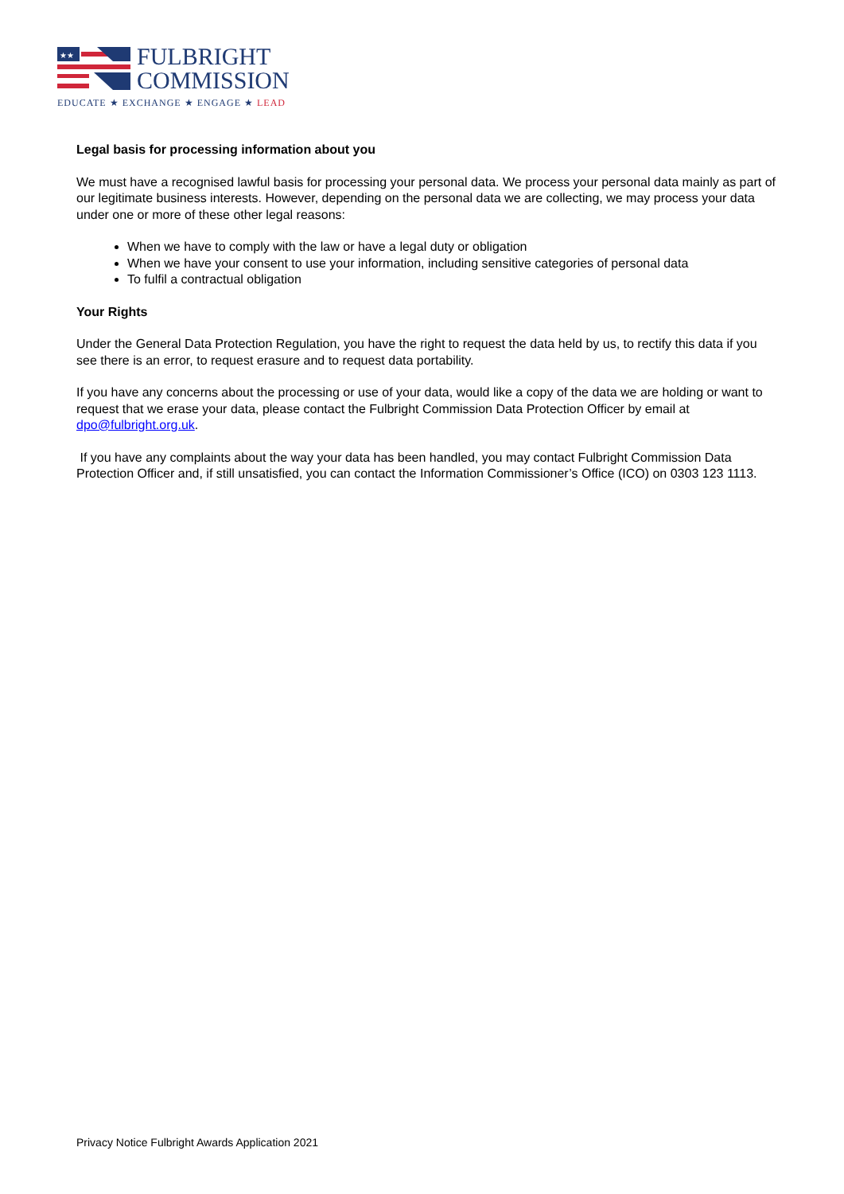★★
FULBRIGHT
COMMISSION
EDUCATE ★ EXCHANGE ★ ENGAGE ★ LEAD
Legal basis for processing information about you
We must have a recognised lawful basis for processing your personal data. We process your personal data mainly as part of our legitimate business interests. However, depending on the personal data we are collecting, we may process your data under one or more of these other legal reasons:
When we have to comply with the law or have a legal duty or obligation
When we have your consent to use your information, including sensitive categories of personal data
To fulfil a contractual obligation
Your Rights
Under the General Data Protection Regulation, you have the right to request the data held by us, to rectify this data if you see there is an error, to request erasure and to request data portability.
If you have any concerns about the processing or use of your data, would like a copy of the data we are holding or want to request that we erase your data, please contact the Fulbright Commission Data Protection Officer by email at dpo@fulbright.org.uk.
If you have any complaints about the way your data has been handled, you may contact Fulbright Commission Data Protection Officer and, if still unsatisfied, you can contact the Information Commissioner’s Office (ICO) on 0303 123 1113.
Privacy Notice Fulbright Awards Application 2021